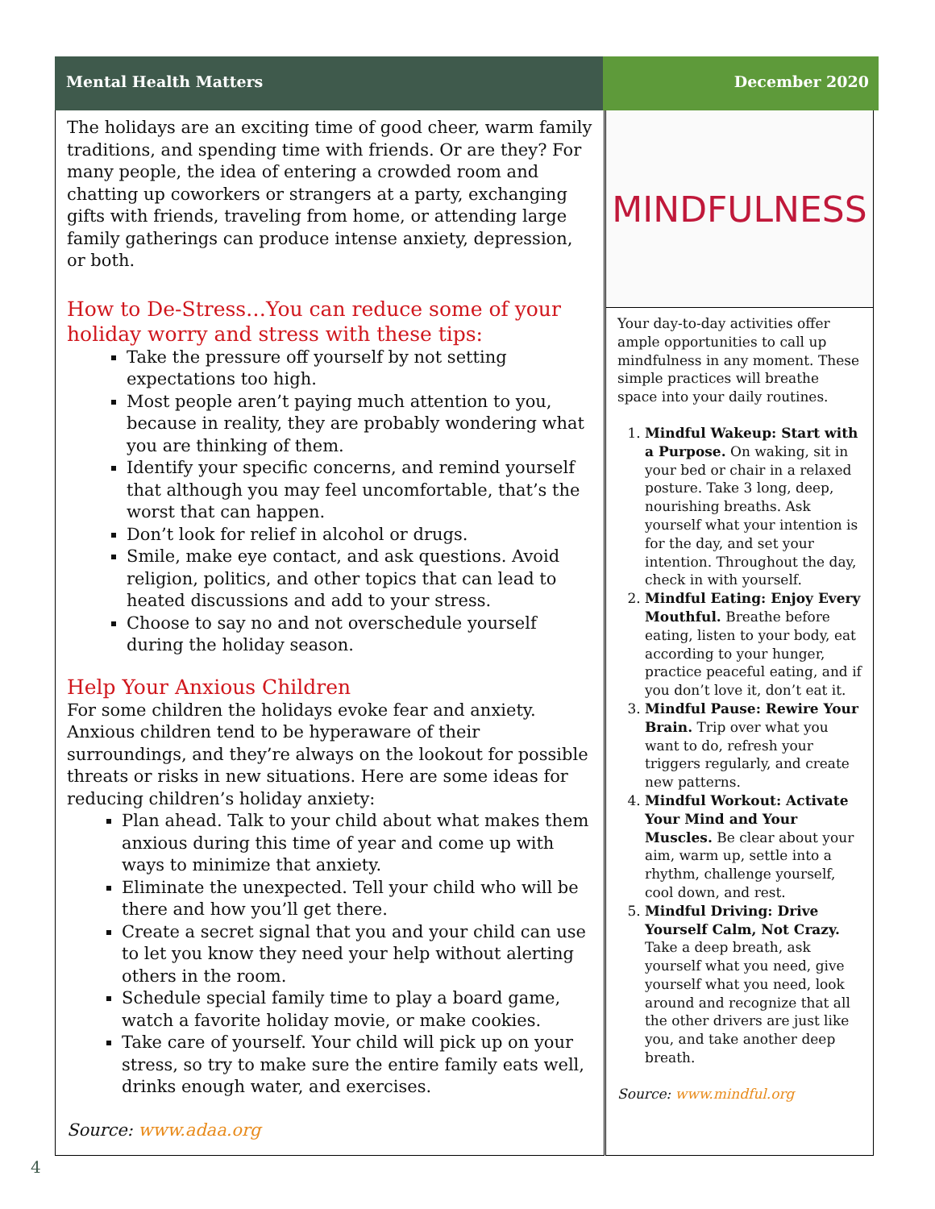Mental Health Matters December 2020
The holidays are an exciting time of good cheer, warm family traditions, and spending time with friends. Or are they? For many people, the idea of entering a crowded room and chatting up coworkers or strangers at a party, exchanging gifts with friends, traveling from home, or attending large family gatherings can produce intense anxiety, depression, or both.
How to De-Stress…You can reduce some of your holiday worry and stress with these tips:
Take the pressure off yourself by not setting expectations too high.
Most people aren’t paying much attention to you, because in reality, they are probably wondering what you are thinking of them.
Identify your specific concerns, and remind yourself that although you may feel uncomfortable, that’s the worst that can happen.
Don’t look for relief in alcohol or drugs.
Smile, make eye contact, and ask questions. Avoid religion, politics, and other topics that can lead to heated discussions and add to your stress.
Choose to say no and not overschedule yourself during the holiday season.
Help Your Anxious Children
For some children the holidays evoke fear and anxiety. Anxious children tend to be hyperaware of their surroundings, and they’re always on the lookout for possible threats or risks in new situations. Here are some ideas for reducing children’s holiday anxiety:
Plan ahead. Talk to your child about what makes them anxious during this time of year and come up with ways to minimize that anxiety.
Eliminate the unexpected. Tell your child who will be there and how you’ll get there.
Create a secret signal that you and your child can use to let you know they need your help without alerting others in the room.
Schedule special family time to play a board game, watch a favorite holiday movie, or make cookies.
Take care of yourself. Your child will pick up on your stress, so try to make sure the entire family eats well, drinks enough water, and exercises.
Source: www.adaa.org
MINDFULNESS
Your day-to-day activities offer ample opportunities to call up mindfulness in any moment. These simple practices will breathe space into your daily routines.
1. Mindful Wakeup: Start with a Purpose. On waking, sit in your bed or chair in a relaxed posture. Take 3 long, deep, nourishing breaths. Ask yourself what your intention is for the day, and set your intention. Throughout the day, check in with yourself.
2. Mindful Eating: Enjoy Every Mouthful. Breathe before eating, listen to your body, eat according to your hunger, practice peaceful eating, and if you don’t love it, don’t eat it.
3. Mindful Pause: Rewire Your Brain. Trip over what you want to do, refresh your triggers regularly, and create new patterns.
4. Mindful Workout: Activate Your Mind and Your Muscles. Be clear about your aim, warm up, settle into a rhythm, challenge yourself, cool down, and rest.
5. Mindful Driving: Drive Yourself Calm, Not Crazy. Take a deep breath, ask yourself what you need, give yourself what you need, look around and recognize that all the other drivers are just like you, and take another deep breath.
Source: www.mindful.org
4